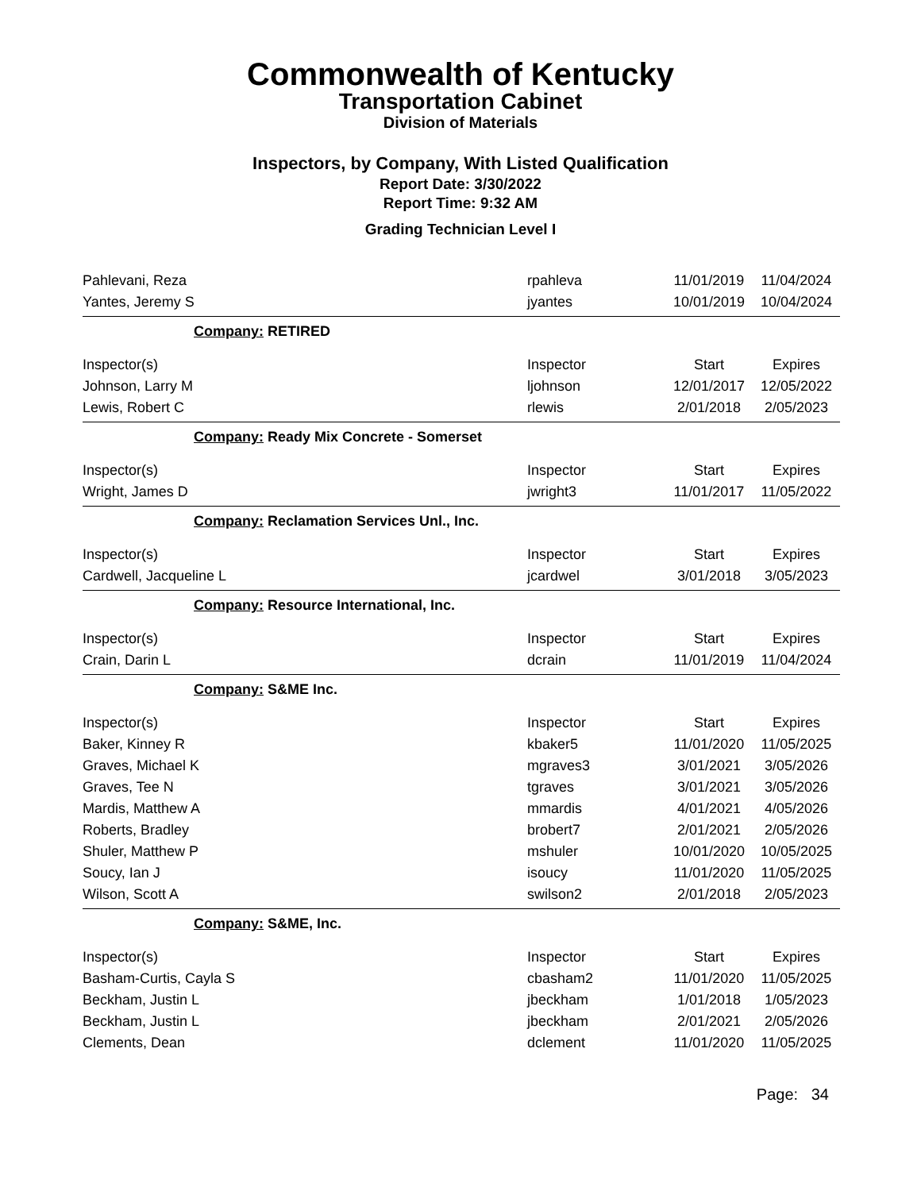Commonwealth of Kentucky
Transportation Cabinet
Division of Materials
Inspectors, by Company, With Listed Qualification
Report Date: 3/30/2022
Report Time: 9:32 AM
Grading Technician Level I
| Pahlevani, Reza | rpahleva | 11/01/2019 | 11/04/2024 |
| Yantes, Jeremy S | jyantes | 10/01/2019 | 10/04/2024 |
| Company: RETIRED | | | |
| Inspector(s) | Inspector | Start | Expires |
| Johnson, Larry M | ljohnson | 12/01/2017 | 12/05/2022 |
| Lewis, Robert C | rlewis | 2/01/2018 | 2/05/2023 |
| Company: Ready Mix Concrete - Somerset | | | |
| Inspector(s) | Inspector | Start | Expires |
| Wright, James D | jwright3 | 11/01/2017 | 11/05/2022 |
| Company: Reclamation Services Unl., Inc. | | | |
| Inspector(s) | Inspector | Start | Expires |
| Cardwell, Jacqueline L | jcardwel | 3/01/2018 | 3/05/2023 |
| Company: Resource International, Inc. | | | |
| Inspector(s) | Inspector | Start | Expires |
| Crain, Darin L | dcrain | 11/01/2019 | 11/04/2024 |
| Company: S&ME Inc. | | | |
| Inspector(s) | Inspector | Start | Expires |
| Baker, Kinney R | kbaker5 | 11/01/2020 | 11/05/2025 |
| Graves, Michael K | mgraves3 | 3/01/2021 | 3/05/2026 |
| Graves, Tee N | tgraves | 3/01/2021 | 3/05/2026 |
| Mardis, Matthew A | mmardis | 4/01/2021 | 4/05/2026 |
| Roberts, Bradley | brobert7 | 2/01/2021 | 2/05/2026 |
| Shuler, Matthew P | mshuler | 10/01/2020 | 10/05/2025 |
| Soucy, Ian J | isoucy | 11/01/2020 | 11/05/2025 |
| Wilson, Scott A | swilson2 | 2/01/2018 | 2/05/2023 |
| Company: S&ME, Inc. | | | |
| Inspector(s) | Inspector | Start | Expires |
| Basham-Curtis, Cayla S | cbasham2 | 11/01/2020 | 11/05/2025 |
| Beckham, Justin L | jbeckham | 1/01/2018 | 1/05/2023 |
| Beckham, Justin L | jbeckham | 2/01/2021 | 2/05/2026 |
| Clements, Dean | dclement | 11/01/2020 | 11/05/2025 |
Page: 34